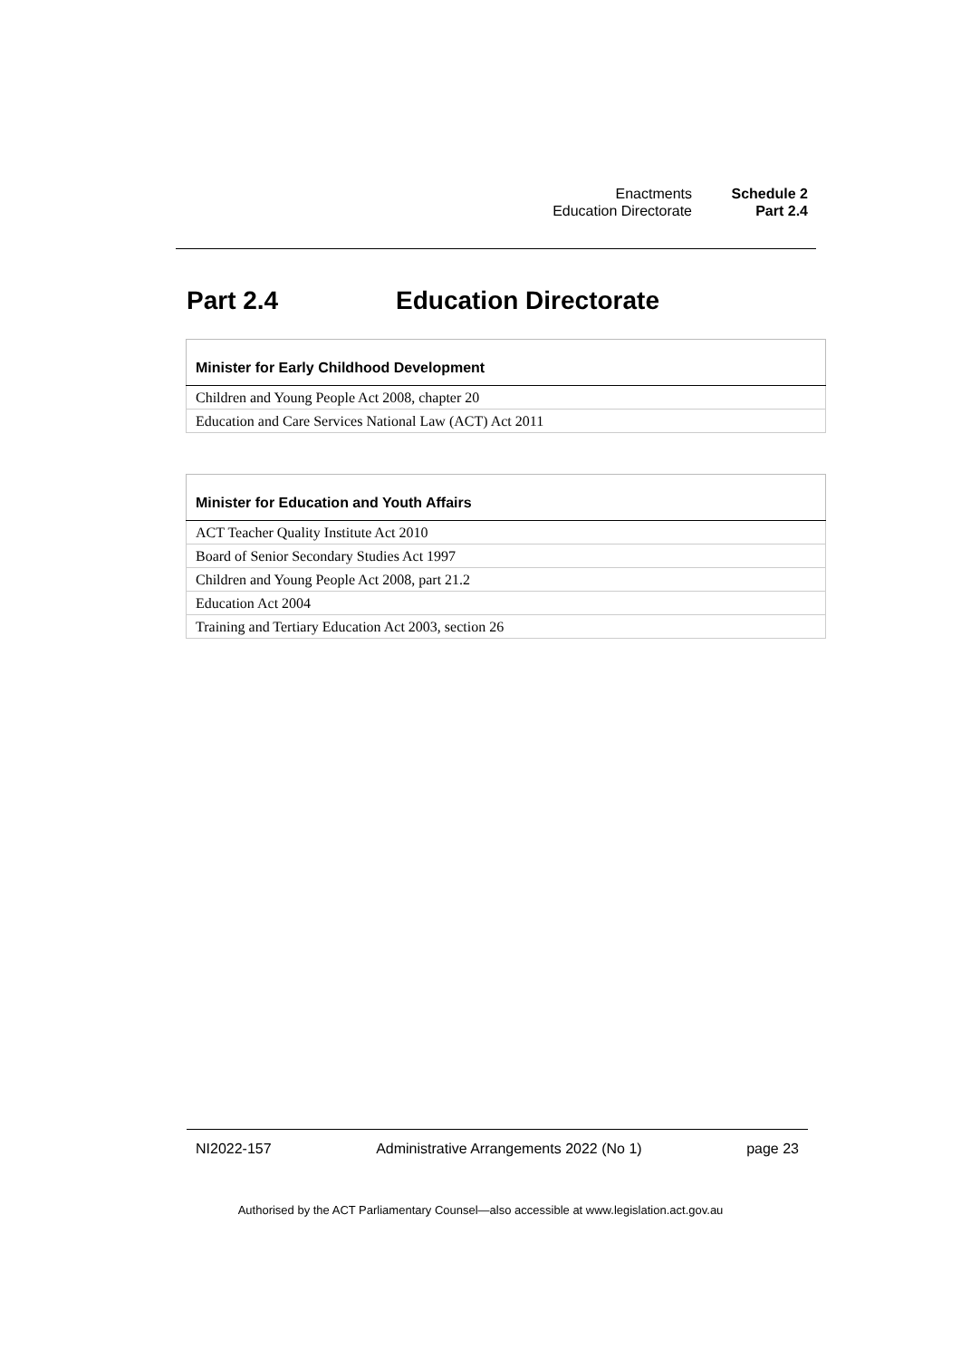| Enactments | Schedule 2 |
| Education Directorate | Part 2.4 |
Part 2.4 Education Directorate
| Minister for Early Childhood Development |
| --- |
| Children and Young People Act 2008, chapter 20 |
| Education and Care Services National Law (ACT) Act 2011 |
| Minister for Education and Youth Affairs |
| --- |
| ACT Teacher Quality Institute Act 2010 |
| Board of Senior Secondary Studies Act 1997 |
| Children and Young People Act 2008, part 21.2 |
| Education Act 2004 |
| Training and Tertiary Education Act 2003, section 26 |
NI2022-157 Administrative Arrangements 2022 (No 1) page 23
Authorised by the ACT Parliamentary Counsel—also accessible at www.legislation.act.gov.au